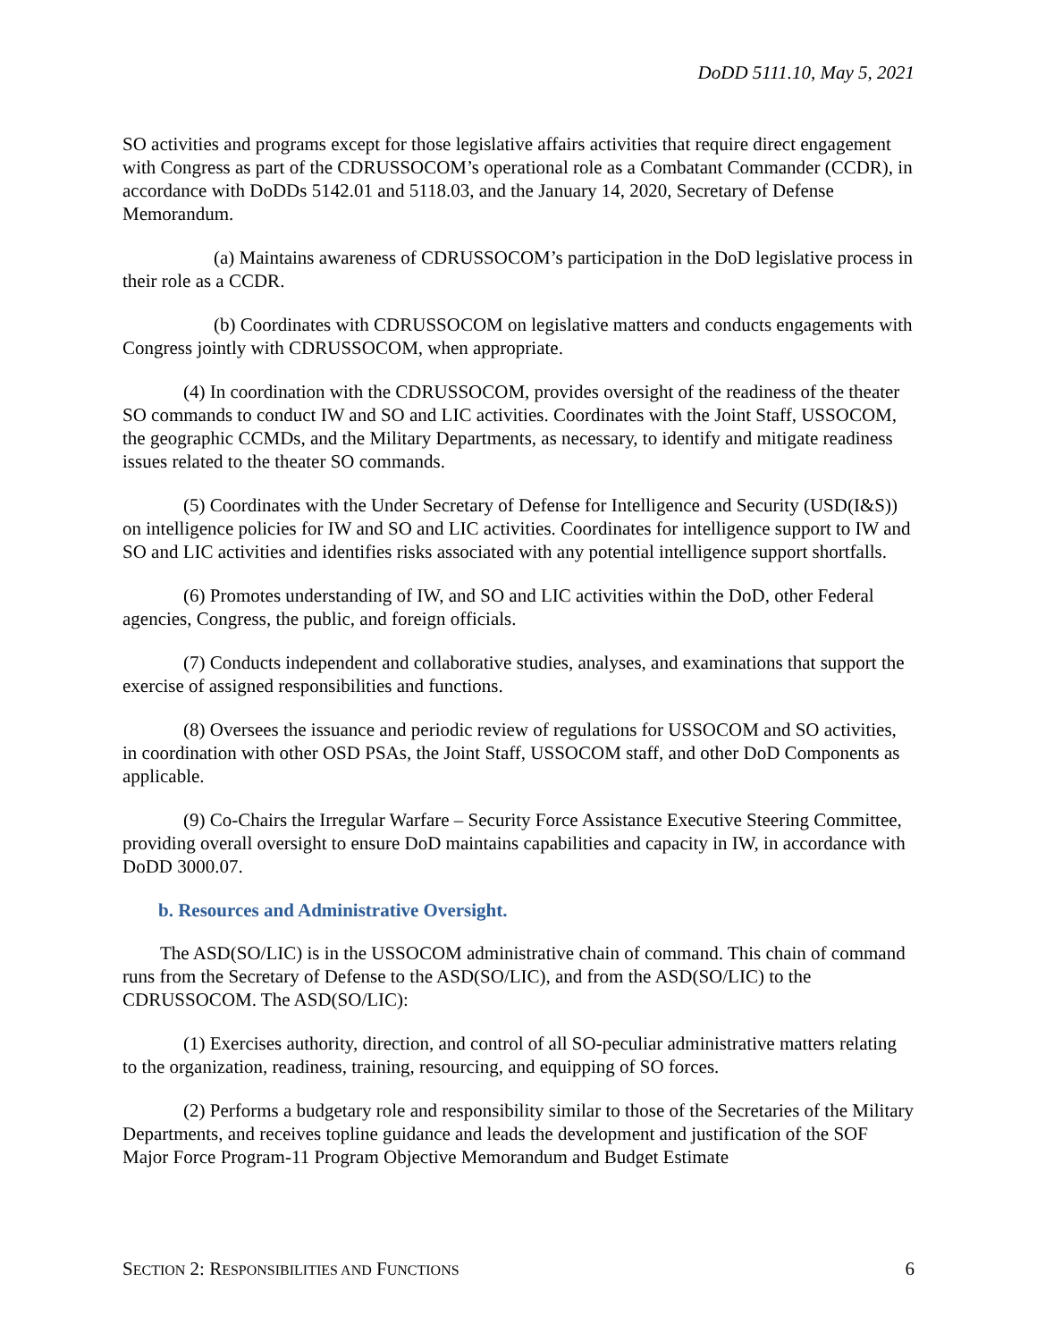DoDD 5111.10, May 5, 2021
SO activities and programs except for those legislative affairs activities that require direct engagement with Congress as part of the CDRUSSOCOM’s operational role as a Combatant Commander (CCDR), in accordance with DoDDs 5142.01 and 5118.03, and the January 14, 2020, Secretary of Defense Memorandum.
(a) Maintains awareness of CDRUSSOCOM’s participation in the DoD legislative process in their role as a CCDR.
(b) Coordinates with CDRUSSOCOM on legislative matters and conducts engagements with Congress jointly with CDRUSSOCOM, when appropriate.
(4) In coordination with the CDRUSSOCOM, provides oversight of the readiness of the theater SO commands to conduct IW and SO and LIC activities. Coordinates with the Joint Staff, USSOCOM, the geographic CCMDs, and the Military Departments, as necessary, to identify and mitigate readiness issues related to the theater SO commands.
(5) Coordinates with the Under Secretary of Defense for Intelligence and Security (USD(I&S)) on intelligence policies for IW and SO and LIC activities. Coordinates for intelligence support to IW and SO and LIC activities and identifies risks associated with any potential intelligence support shortfalls.
(6) Promotes understanding of IW, and SO and LIC activities within the DoD, other Federal agencies, Congress, the public, and foreign officials.
(7) Conducts independent and collaborative studies, analyses, and examinations that support the exercise of assigned responsibilities and functions.
(8) Oversees the issuance and periodic review of regulations for USSOCOM and SO activities, in coordination with other OSD PSAs, the Joint Staff, USSOCOM staff, and other DoD Components as applicable.
(9) Co-Chairs the Irregular Warfare – Security Force Assistance Executive Steering Committee, providing overall oversight to ensure DoD maintains capabilities and capacity in IW, in accordance with DoDD 3000.07.
b. Resources and Administrative Oversight.
The ASD(SO/LIC) is in the USSOCOM administrative chain of command. This chain of command runs from the Secretary of Defense to the ASD(SO/LIC), and from the ASD(SO/LIC) to the CDRUSSOCOM. The ASD(SO/LIC):
(1) Exercises authority, direction, and control of all SO-peculiar administrative matters relating to the organization, readiness, training, resourcing, and equipping of SO forces.
(2) Performs a budgetary role and responsibility similar to those of the Secretaries of the Military Departments, and receives topline guidance and leads the development and justification of the SOF Major Force Program-11 Program Objective Memorandum and Budget Estimate
SECTION 2: RESPONSIBILITIES AND FUNCTIONS 6